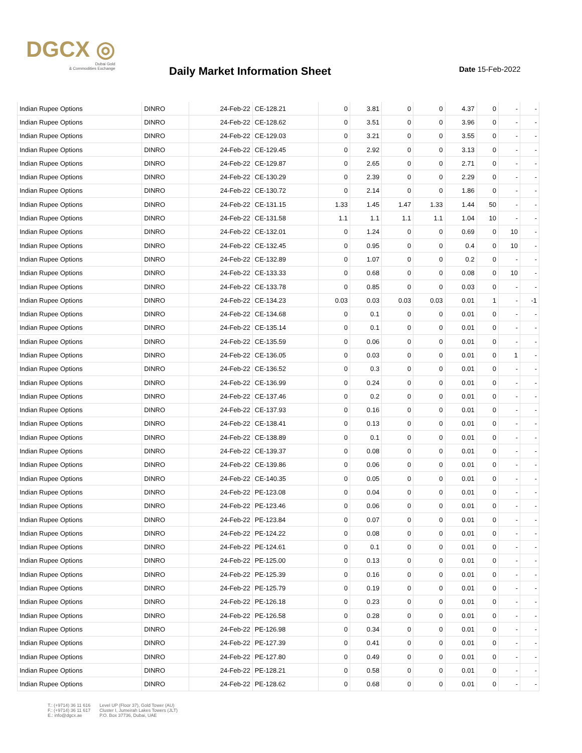DGCX ◎
Dubai Gold
& Commodities Exchange
Daily Market Information Sheet Date 15-Feb-2022
| Indian Rupee Options | DINRO | 24-Feb-22 | CE-128.21 | 0 | 3.81 | 0 | 0 | 4.37 | 0 | - | - |
| Indian Rupee Options | DINRO | 24-Feb-22 | CE-128.62 | 0 | 3.51 | 0 | 0 | 3.96 | 0 | - | - |
| Indian Rupee Options | DINRO | 24-Feb-22 | CE-129.03 | 0 | 3.21 | 0 | 0 | 3.55 | 0 | - | - |
| Indian Rupee Options | DINRO | 24-Feb-22 | CE-129.45 | 0 | 2.92 | 0 | 0 | 3.13 | 0 | - | - |
| Indian Rupee Options | DINRO | 24-Feb-22 | CE-129.87 | 0 | 2.65 | 0 | 0 | 2.71 | 0 | - | - |
| Indian Rupee Options | DINRO | 24-Feb-22 | CE-130.29 | 0 | 2.39 | 0 | 0 | 2.29 | 0 | - | - |
| Indian Rupee Options | DINRO | 24-Feb-22 | CE-130.72 | 0 | 2.14 | 0 | 0 | 1.86 | 0 | - | - |
| Indian Rupee Options | DINRO | 24-Feb-22 | CE-131.15 | 1.33 | 1.45 | 1.47 | 1.33 | 1.44 | 50 | - | - |
| Indian Rupee Options | DINRO | 24-Feb-22 | CE-131.58 | 1.1 | 1.1 | 1.1 | 1.1 | 1.04 | 10 | - | - |
| Indian Rupee Options | DINRO | 24-Feb-22 | CE-132.01 | 0 | 1.24 | 0 | 0 | 0.69 | 0 | 10 | - |
| Indian Rupee Options | DINRO | 24-Feb-22 | CE-132.45 | 0 | 0.95 | 0 | 0 | 0.4 | 0 | 10 | - |
| Indian Rupee Options | DINRO | 24-Feb-22 | CE-132.89 | 0 | 1.07 | 0 | 0 | 0.2 | 0 | - | - |
| Indian Rupee Options | DINRO | 24-Feb-22 | CE-133.33 | 0 | 0.68 | 0 | 0 | 0.08 | 0 | 10 | - |
| Indian Rupee Options | DINRO | 24-Feb-22 | CE-133.78 | 0 | 0.85 | 0 | 0 | 0.03 | 0 | - | - |
| Indian Rupee Options | DINRO | 24-Feb-22 | CE-134.23 | 0.03 | 0.03 | 0.03 | 0.03 | 0.01 | 1 | - | -1 |
| Indian Rupee Options | DINRO | 24-Feb-22 | CE-134.68 | 0 | 0.1 | 0 | 0 | 0.01 | 0 | - | - |
| Indian Rupee Options | DINRO | 24-Feb-22 | CE-135.14 | 0 | 0.1 | 0 | 0 | 0.01 | 0 | - | - |
| Indian Rupee Options | DINRO | 24-Feb-22 | CE-135.59 | 0 | 0.06 | 0 | 0 | 0.01 | 0 | - | - |
| Indian Rupee Options | DINRO | 24-Feb-22 | CE-136.05 | 0 | 0.03 | 0 | 0 | 0.01 | 0 | 1 | - |
| Indian Rupee Options | DINRO | 24-Feb-22 | CE-136.52 | 0 | 0.3 | 0 | 0 | 0.01 | 0 | - | - |
| Indian Rupee Options | DINRO | 24-Feb-22 | CE-136.99 | 0 | 0.24 | 0 | 0 | 0.01 | 0 | - | - |
| Indian Rupee Options | DINRO | 24-Feb-22 | CE-137.46 | 0 | 0.2 | 0 | 0 | 0.01 | 0 | - | - |
| Indian Rupee Options | DINRO | 24-Feb-22 | CE-137.93 | 0 | 0.16 | 0 | 0 | 0.01 | 0 | - | - |
| Indian Rupee Options | DINRO | 24-Feb-22 | CE-138.41 | 0 | 0.13 | 0 | 0 | 0.01 | 0 | - | - |
| Indian Rupee Options | DINRO | 24-Feb-22 | CE-138.89 | 0 | 0.1 | 0 | 0 | 0.01 | 0 | - | - |
| Indian Rupee Options | DINRO | 24-Feb-22 | CE-139.37 | 0 | 0.08 | 0 | 0 | 0.01 | 0 | - | - |
| Indian Rupee Options | DINRO | 24-Feb-22 | CE-139.86 | 0 | 0.06 | 0 | 0 | 0.01 | 0 | - | - |
| Indian Rupee Options | DINRO | 24-Feb-22 | CE-140.35 | 0 | 0.05 | 0 | 0 | 0.01 | 0 | - | - |
| Indian Rupee Options | DINRO | 24-Feb-22 | PE-123.08 | 0 | 0.04 | 0 | 0 | 0.01 | 0 | - | - |
| Indian Rupee Options | DINRO | 24-Feb-22 | PE-123.46 | 0 | 0.06 | 0 | 0 | 0.01 | 0 | - | - |
| Indian Rupee Options | DINRO | 24-Feb-22 | PE-123.84 | 0 | 0.07 | 0 | 0 | 0.01 | 0 | - | - |
| Indian Rupee Options | DINRO | 24-Feb-22 | PE-124.22 | 0 | 0.08 | 0 | 0 | 0.01 | 0 | - | - |
| Indian Rupee Options | DINRO | 24-Feb-22 | PE-124.61 | 0 | 0.1 | 0 | 0 | 0.01 | 0 | - | - |
| Indian Rupee Options | DINRO | 24-Feb-22 | PE-125.00 | 0 | 0.13 | 0 | 0 | 0.01 | 0 | - | - |
| Indian Rupee Options | DINRO | 24-Feb-22 | PE-125.39 | 0 | 0.16 | 0 | 0 | 0.01 | 0 | - | - |
| Indian Rupee Options | DINRO | 24-Feb-22 | PE-125.79 | 0 | 0.19 | 0 | 0 | 0.01 | 0 | - | - |
| Indian Rupee Options | DINRO | 24-Feb-22 | PE-126.18 | 0 | 0.23 | 0 | 0 | 0.01 | 0 | - | - |
| Indian Rupee Options | DINRO | 24-Feb-22 | PE-126.58 | 0 | 0.28 | 0 | 0 | 0.01 | 0 | - | - |
| Indian Rupee Options | DINRO | 24-Feb-22 | PE-126.98 | 0 | 0.34 | 0 | 0 | 0.01 | 0 | - | - |
| Indian Rupee Options | DINRO | 24-Feb-22 | PE-127.39 | 0 | 0.41 | 0 | 0 | 0.01 | 0 | - | - |
| Indian Rupee Options | DINRO | 24-Feb-22 | PE-127.80 | 0 | 0.49 | 0 | 0 | 0.01 | 0 | - | - |
| Indian Rupee Options | DINRO | 24-Feb-22 | PE-128.21 | 0 | 0.58 | 0 | 0 | 0.01 | 0 | - | - |
| Indian Rupee Options | DINRO | 24-Feb-22 | PE-128.62 | 0 | 0.68 | 0 | 0 | 0.01 | 0 | - | - |
T.: (+9714) 36 11 616
F.: (+9714) 36 11 617
E.: info@dgcx.ae
Level UP (Floor 37), Gold Tower (AU)
Cluster I, Jumeirah Lakes Towers (JLT)
P.O. Box 37736, Dubai, UAE